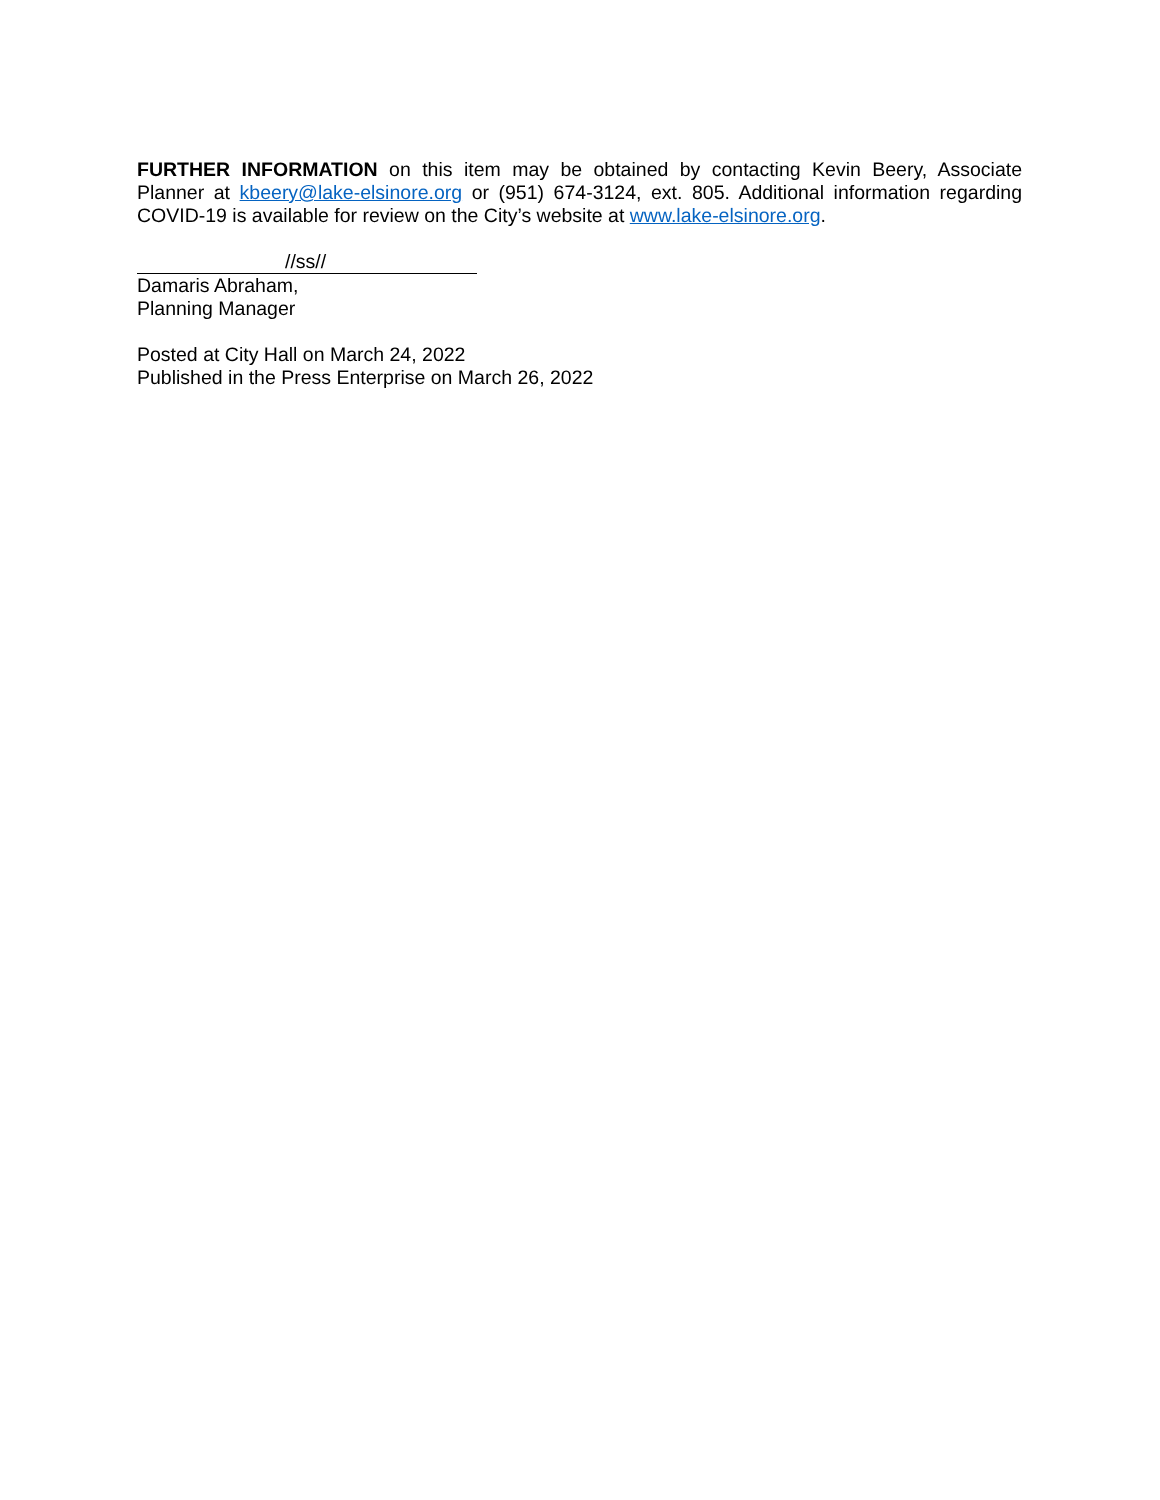FURTHER INFORMATION on this item may be obtained by contacting Kevin Beery, Associate Planner at kbeery@lake-elsinore.org or (951) 674-3124, ext. 805. Additional information regarding COVID-19 is available for review on the City’s website at www.lake-elsinore.org.
//ss//
Damaris Abraham,
Planning Manager
Posted at City Hall on March 24, 2022
Published in the Press Enterprise on March 26, 2022